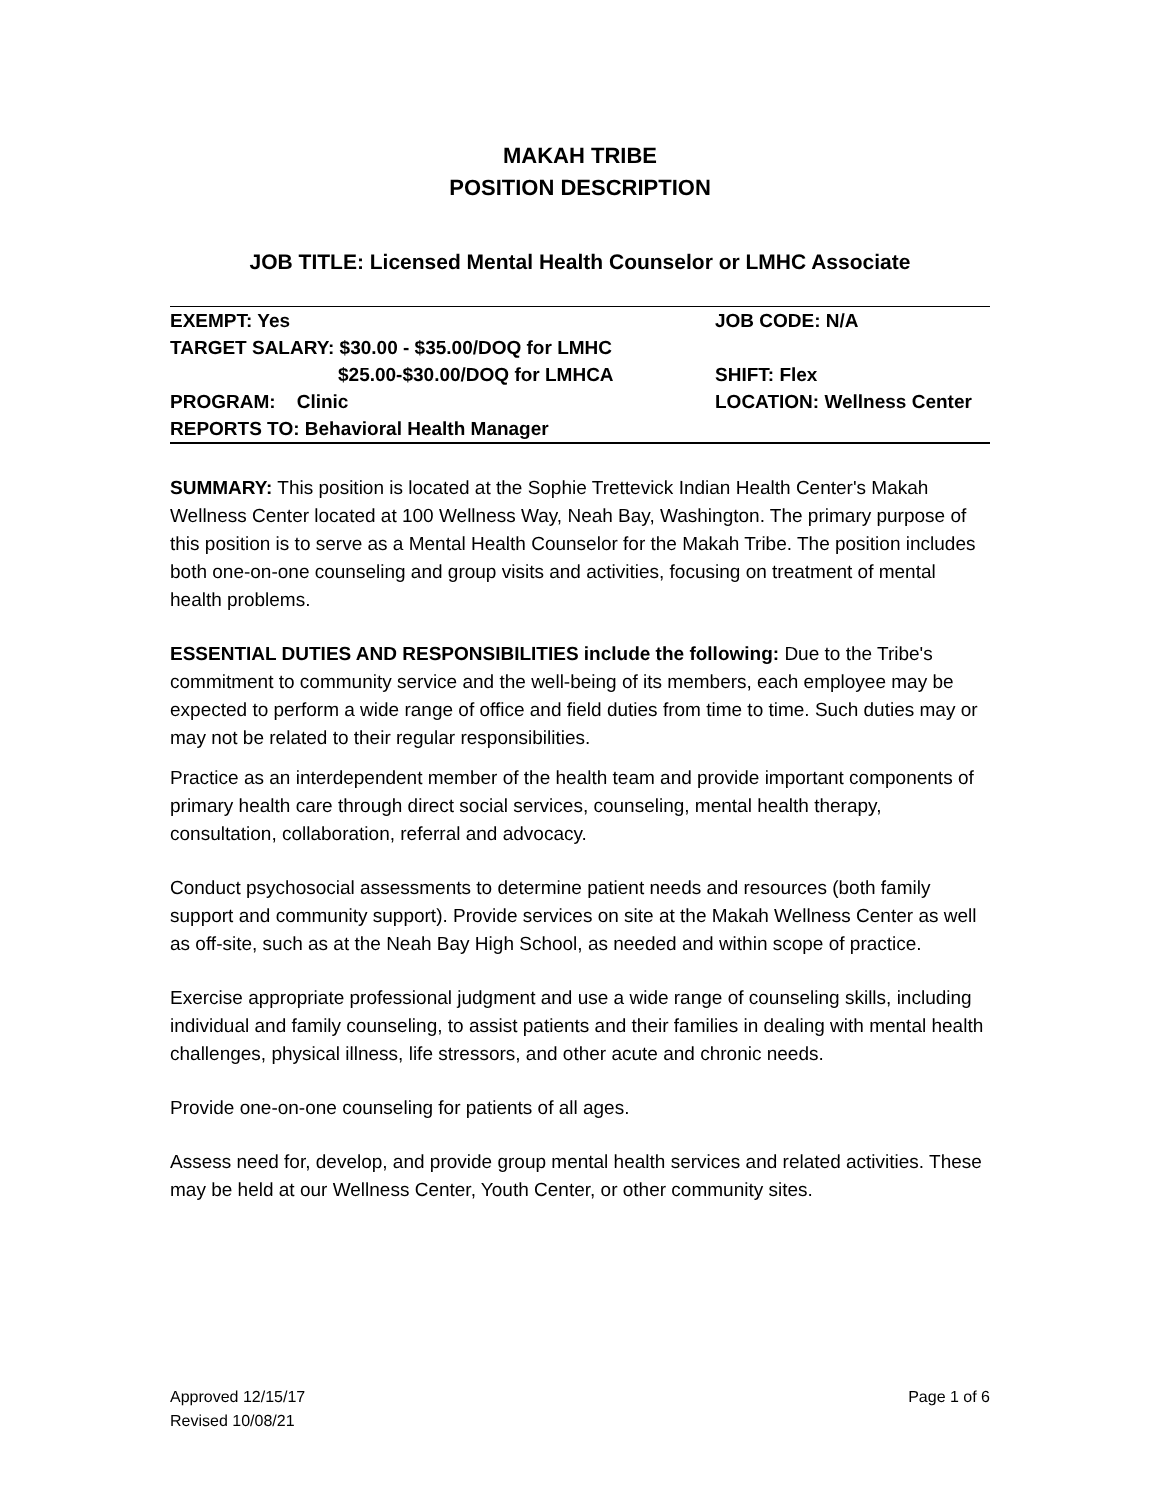MAKAH TRIBE
POSITION DESCRIPTION
JOB TITLE: Licensed Mental Health Counselor or LMHC Associate
| EXEMPT: Yes | JOB CODE: N/A |
| TARGET SALARY: $30.00 - $35.00/DOQ for LMHC | |
| $25.00-$30.00/DOQ for LMHCA | SHIFT: Flex |
| PROGRAM: Clinic | LOCATION: Wellness Center |
| REPORTS TO: Behavioral Health Manager | |
SUMMARY: This position is located at the Sophie Trettevick Indian Health Center's Makah Wellness Center located at 100 Wellness Way, Neah Bay, Washington. The primary purpose of this position is to serve as a Mental Health Counselor for the Makah Tribe. The position includes both one-on-one counseling and group visits and activities, focusing on treatment of mental health problems.
ESSENTIAL DUTIES AND RESPONSIBILITIES include the following: Due to the Tribe's commitment to community service and the well-being of its members, each employee may be expected to perform a wide range of office and field duties from time to time. Such duties may or may not be related to their regular responsibilities.
Practice as an interdependent member of the health team and provide important components of primary health care through direct social services, counseling, mental health therapy, consultation, collaboration, referral and advocacy.
Conduct psychosocial assessments to determine patient needs and resources (both family support and community support). Provide services on site at the Makah Wellness Center as well as off-site, such as at the Neah Bay High School, as needed and within scope of practice.
Exercise appropriate professional judgment and use a wide range of counseling skills, including individual and family counseling, to assist patients and their families in dealing with mental health challenges, physical illness, life stressors, and other acute and chronic needs.
Provide one-on-one counseling for patients of all ages.
Assess need for, develop, and provide group mental health services and related activities. These may be held at our Wellness Center, Youth Center, or other community sites.
Approved 12/15/17
Revised 10/08/21
Page 1 of 6